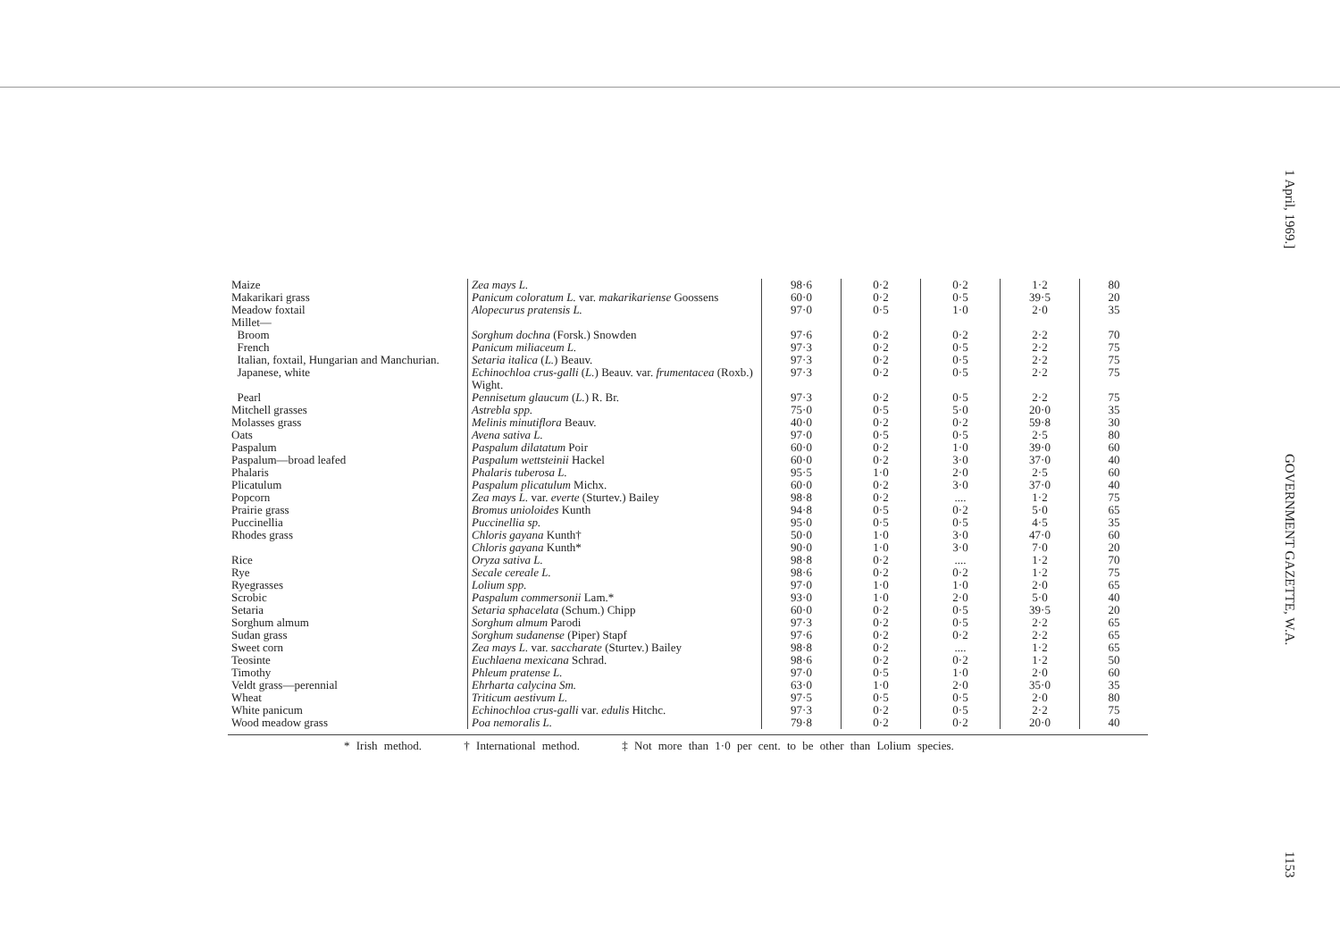| Maize | Zea mays L. | 98·6 | 0·2 | 0·2 | 1·2 | 80 |
| Makarikari grass | Panicum coloratum L. var. makarikariense Goossens | 60·0 | 0·2 | 0·5 | 39·5 | 20 |
| Meadow foxtail | Alopecurus pratensis L. | 97·0 | 0·5 | 1·0 | 2·0 | 35 |
| Millet— | | | | | | |
| Broom | Sorghum dochna (Forsk.) Snowden | 97·6 | 0·2 | 0·2 | 2·2 | 70 |
| French | Panicum miliaceum L. | 97·3 | 0·2 | 0·5 | 2·2 | 75 |
| Italian, foxtail, Hungarian and Manchurian. | Setaria italica ( L. ) Beauv. | 97·3 | 0·2 | 0·5 | 2·2 | 75 |
| Japanese, white | Echinochloa crus-galli ( L. ) Beauv. var. frumentacea (Roxb.) Wight. | 97·3 | 0·2 | 0·5 | 2·2 | 75 |
| Pearl | Pennisetum glaucum ( L. ) R. Br. | 97·3 | 0·2 | 0·5 | 2·2 | 75 |
| Mitchell grasses | Astrebla spp. | 75·0 | 0·5 | 5·0 | 20·0 | 35 |
| Molasses grass | Melinis minutiflora Beauv. | 40·0 | 0·2 | 0·2 | 59·8 | 30 |
| Oats | Avena sativa L. | 97·0 | 0·5 | 0·5 | 2·5 | 80 |
| Paspalum | Paspalum dilatatum Poir | 60·0 | 0·2 | 1·0 | 39·0 | 60 |
| Paspalum—broad leafed | Paspalum wettsteinii Hackel | 60·0 | 0·2 | 3·0 | 37·0 | 40 |
| Phalaris | Phalaris tuberosa L. | 95·5 | 1·0 | 2·0 | 2·5 | 60 |
| Plicatulum | Paspalum plicatulum Michx. | 60·0 | 0·2 | 3·0 | 37·0 | 40 |
| Popcorn | Zea mays L. var. everte (Sturtev.) Bailey | 98·8 | 0·2 | .... | 1·2 | 75 |
| Prairie grass | Bromus unioloides Kunth | 94·8 | 0·5 | 0·2 | 5·0 | 65 |
| Puccinellia | Puccinellia sp. | 95·0 | 0·5 | 0·5 | 4·5 | 35 |
| Rhodes grass | Chloris gayana Kunth† | 50·0 | 1·0 | 3·0 | 47·0 | 60 |
| | Chloris gayana Kunth* | 90·0 | 1·0 | 3·0 | 7·0 | 20 |
| Rice | Oryza sativa L. | 98·8 | 0·2 | .... | 1·2 | 70 |
| Rye | Secale cereale L. | 98·6 | 0·2 | 0·2 | 1·2 | 75 |
| Ryegrasses | Lolium spp. | 97·0 | 1·0 | 1·0 | 2·0 | 65 |
| Scrobic | Paspalum commersonii Lam.* | 93·0 | 1·0 | 2·0 | 5·0 | 40 |
| Setaria | Setaria sphacelata (Schum.) Chipp | 60·0 | 0·2 | 0·5 | 39·5 | 20 |
| Sorghum almum | Sorghum almum Parodi | 97·3 | 0·2 | 0·5 | 2·2 | 65 |
| Sudan grass | Sorghum sudanense (Piper) Stapf | 97·6 | 0·2 | 0·2 | 2·2 | 65 |
| Sweet corn | Zea mays L. var. saccharate (Sturtev.) Bailey | 98·8 | 0·2 | .... | 1·2 | 65 |
| Teosinte | Euchlaena mexicana Schrad. | 98·6 | 0·2 | 0·2 | 1·2 | 50 |
| Timothy | Phleum pratense L. | 97·0 | 0·5 | 1·0 | 2·0 | 60 |
| Veldt grass—perennial | Ehrharta calycina Sm. | 63·0 | 1·0 | 2·0 | 35·0 | 35 |
| Wheat | Triticum aestivum L. | 97·5 | 0·5 | 0·5 | 2·0 | 80 |
| White panicum | Echinochloa crus-galli var. edulis Hitchc. | 97·3 | 0·2 | 0·5 | 2·2 | 75 |
| Wood meadow grass | Poa nemoralis L. | 79·8 | 0·2 | 0·2 | 20·0 | 40 |
* Irish method. † International method. ‡ Not more than 1·0 per cent. to be other than Lolium species.
1 April, 1969.] GOVERNMENT GAZETTE, W.A. 1153